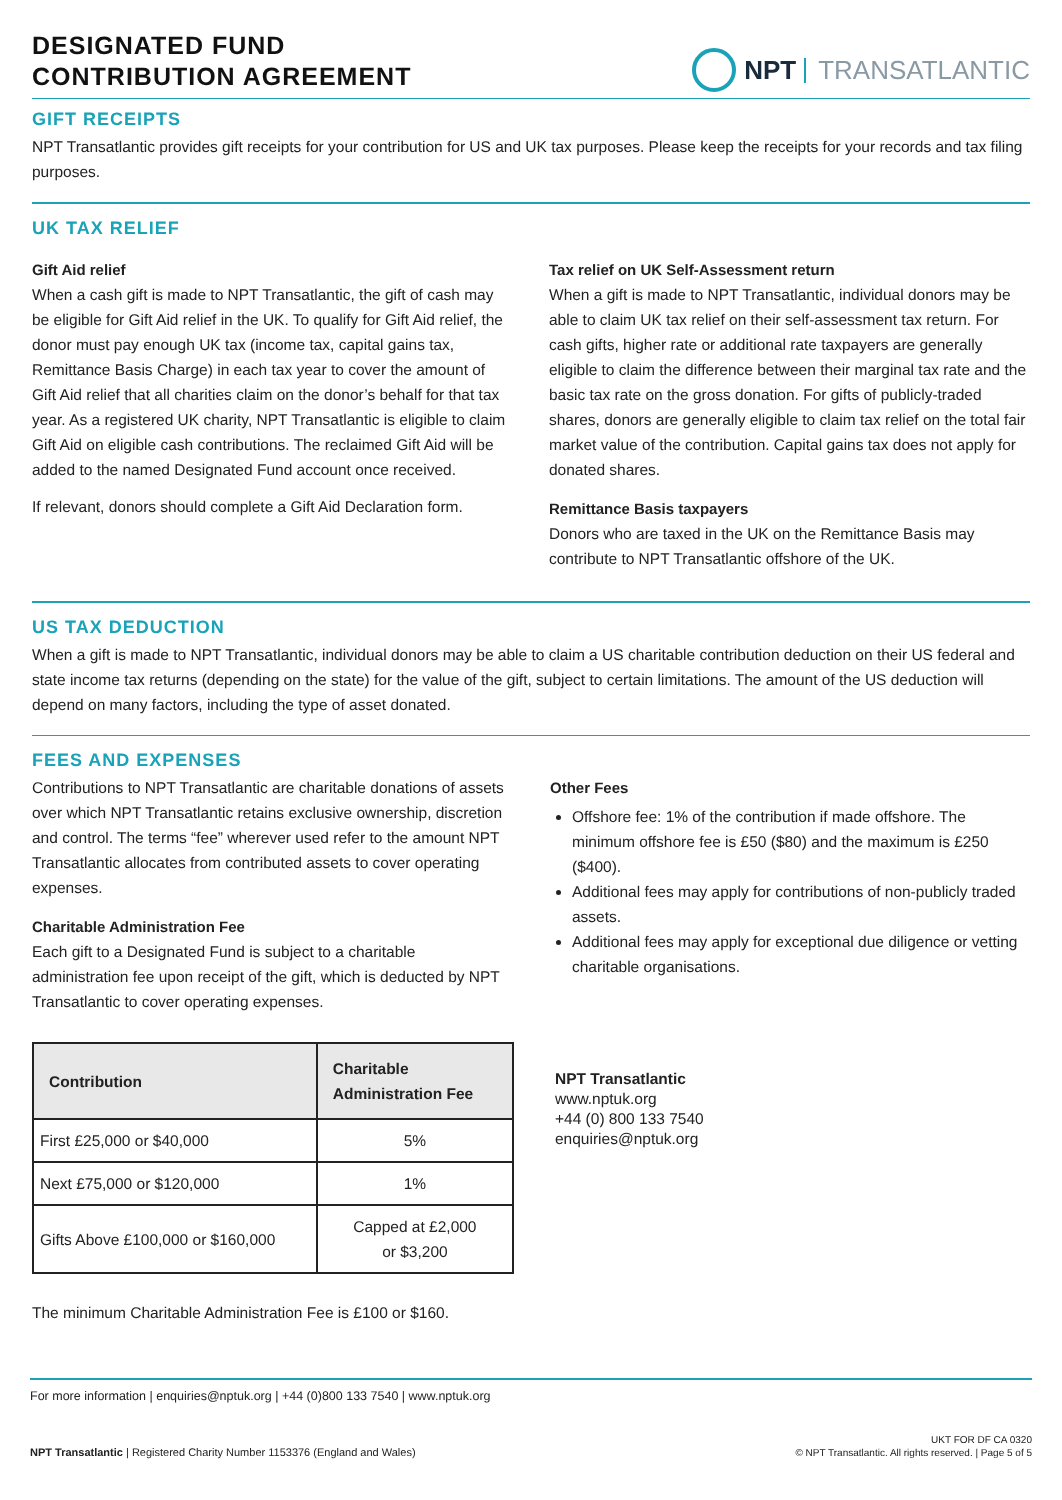DESIGNATED FUND
CONTRIBUTION AGREEMENT
NPT TRANSATLANTIC
GIFT RECEIPTS
NPT Transatlantic provides gift receipts for your contribution for US and UK tax purposes. Please keep the receipts for your records and tax filing purposes.
UK TAX RELIEF
Gift Aid relief
When a cash gift is made to NPT Transatlantic, the gift of cash may be eligible for Gift Aid relief in the UK. To qualify for Gift Aid relief, the donor must pay enough UK tax (income tax, capital gains tax, Remittance Basis Charge) in each tax year to cover the amount of Gift Aid relief that all charities claim on the donor’s behalf for that tax year. As a registered UK charity, NPT Transatlantic is eligible to claim Gift Aid on eligible cash contributions. The reclaimed Gift Aid will be added to the named Designated Fund account once received.
If relevant, donors should complete a Gift Aid Declaration form.
Tax relief on UK Self-Assessment return
When a gift is made to NPT Transatlantic, individual donors may be able to claim UK tax relief on their self-assessment tax return. For cash gifts, higher rate or additional rate taxpayers are generally eligible to claim the difference between their marginal tax rate and the basic tax rate on the gross donation. For gifts of publicly-traded shares, donors are generally eligible to claim tax relief on the total fair market value of the contribution. Capital gains tax does not apply for donated shares.
Remittance Basis taxpayers
Donors who are taxed in the UK on the Remittance Basis may contribute to NPT Transatlantic offshore of the UK.
US TAX DEDUCTION
When a gift is made to NPT Transatlantic, individual donors may be able to claim a US charitable contribution deduction on their US federal and state income tax returns (depending on the state) for the value of the gift, subject to certain limitations. The amount of the US deduction will depend on many factors, including the type of asset donated.
FEES AND EXPENSES
Contributions to NPT Transatlantic are charitable donations of assets over which NPT Transatlantic retains exclusive ownership, discretion and control. The terms “fee” wherever used refer to the amount NPT Transatlantic allocates from contributed assets to cover operating expenses.
Charitable Administration Fee
Each gift to a Designated Fund is subject to a charitable administration fee upon receipt of the gift, which is deducted by NPT Transatlantic to cover operating expenses.
| Contribution | Charitable Administration Fee |
| --- | --- |
| First £25,000 or $40,000 | 5% |
| Next £75,000 or $120,000 | 1% |
| Gifts Above £100,000 or $160,000 | Capped at £2,000 or $3,200 |
The minimum Charitable Administration Fee is £100 or $160.
Other Fees
Offshore fee: 1% of the contribution if made offshore. The minimum offshore fee is £50 ($80) and the maximum is £250 ($400).
Additional fees may apply for contributions of non-publicly traded assets.
Additional fees may apply for exceptional due diligence or vetting charitable organisations.
NPT Transatlantic
www.nptuk.org
+44 (0) 800 133 7540
enquiries@nptuk.org
For more information | enquiries@nptuk.org | +44 (0)800 133 7540 | www.nptuk.org
NPT Transatlantic | Registered Charity Number 1153376 (England and Wales) UKT FOR DF CA 0320
© NPT Transatlantic. All rights reserved. | Page 5 of 5